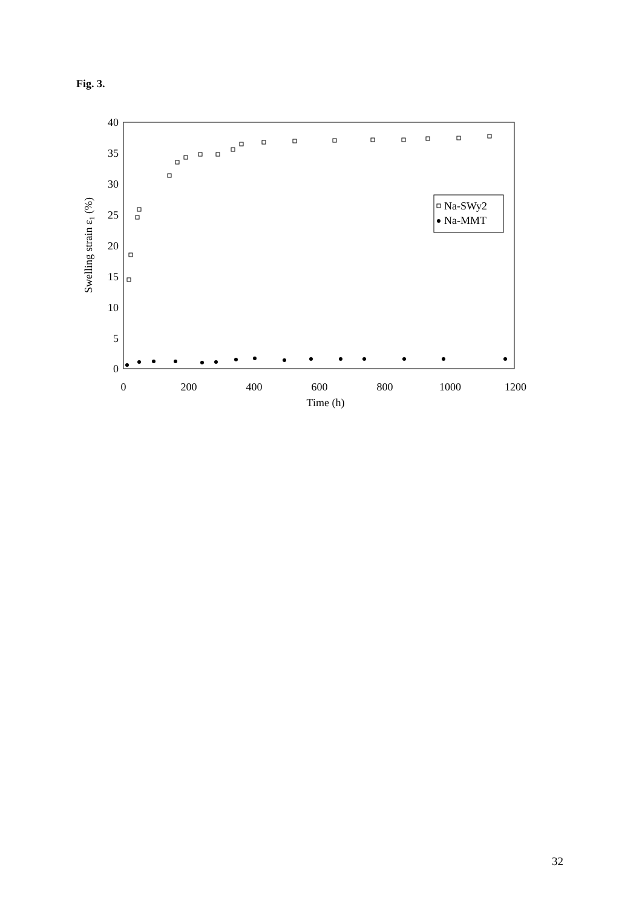Fig. 3.
0
5
10
15
20
25
30
35
40
0
200
400
600
800
1000
1200
Time (h)
Swelling strain ε1 (%)
Na-SWy2
Na-MMT
32